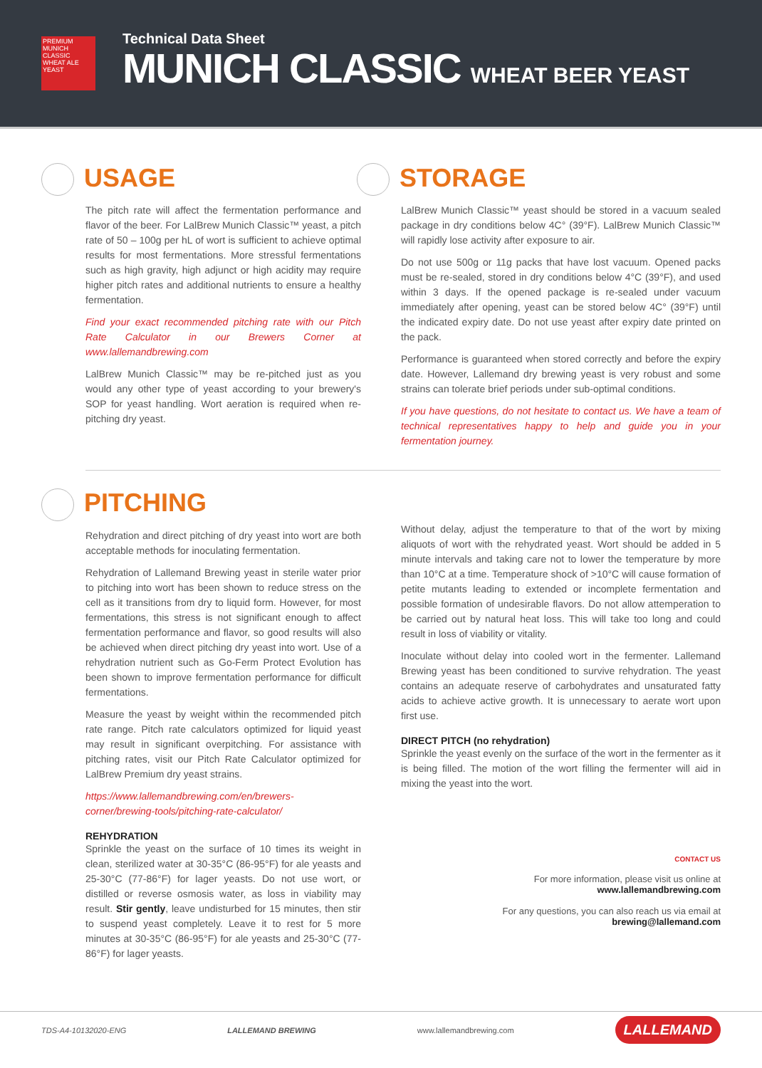PREMIUM
MUNICH CLASSIC
WHEAT ALE YEAST
Technical Data Sheet
MUNICH CLASSIC WHEAT BEER YEAST
USAGE
The pitch rate will affect the fermentation performance and flavor of the beer. For LalBrew Munich Classic™ yeast, a pitch rate of 50 – 100g per hL of wort is sufficient to achieve optimal results for most fermentations. More stressful fermentations such as high gravity, high adjunct or high acidity may require higher pitch rates and additional nutrients to ensure a healthy fermentation.
Find your exact recommended pitching rate with our Pitch Rate Calculator in our Brewers Corner at www.lallemandbrewing.com
LalBrew Munich Classic™ may be re-pitched just as you would any other type of yeast according to your brewery's SOP for yeast handling. Wort aeration is required when re-pitching dry yeast.
STORAGE
LalBrew Munich Classic™ yeast should be stored in a vacuum sealed package in dry conditions below 4C° (39°F). LalBrew Munich Classic™ will rapidly lose activity after exposure to air.
Do not use 500g or 11g packs that have lost vacuum. Opened packs must be re-sealed, stored in dry conditions below 4°C (39°F), and used within 3 days. If the opened package is re-sealed under vacuum immediately after opening, yeast can be stored below 4C° (39°F) until the indicated expiry date. Do not use yeast after expiry date printed on the pack.
Performance is guaranteed when stored correctly and before the expiry date. However, Lallemand dry brewing yeast is very robust and some strains can tolerate brief periods under sub-optimal conditions.
If you have questions, do not hesitate to contact us. We have a team of technical representatives happy to help and guide you in your fermentation journey.
PITCHING
Rehydration and direct pitching of dry yeast into wort are both acceptable methods for inoculating fermentation.
Rehydration of Lallemand Brewing yeast in sterile water prior to pitching into wort has been shown to reduce stress on the cell as it transitions from dry to liquid form. However, for most fermentations, this stress is not significant enough to affect fermentation performance and flavor, so good results will also be achieved when direct pitching dry yeast into wort. Use of a rehydration nutrient such as Go-Ferm Protect Evolution has been shown to improve fermentation performance for difficult fermentations.
Measure the yeast by weight within the recommended pitch rate range. Pitch rate calculators optimized for liquid yeast may result in significant overpitching. For assistance with pitching rates, visit our Pitch Rate Calculator optimized for LalBrew Premium dry yeast strains.
https://www.lallemandbrewing.com/en/brewers-corner/brewing-tools/pitching-rate-calculator/
REHYDRATION
Sprinkle the yeast on the surface of 10 times its weight in clean, sterilized water at 30-35°C (86-95°F) for ale yeasts and 25-30°C (77-86°F) for lager yeasts. Do not use wort, or distilled or reverse osmosis water, as loss in viability may result. Stir gently, leave undisturbed for 15 minutes, then stir to suspend yeast completely. Leave it to rest for 5 more minutes at 30-35°C (86-95°F) for ale yeasts and 25-30°C (77-86°F) for lager yeasts.
Without delay, adjust the temperature to that of the wort by mixing aliquots of wort with the rehydrated yeast. Wort should be added in 5 minute intervals and taking care not to lower the temperature by more than 10°C at a time. Temperature shock of >10°C will cause formation of petite mutants leading to extended or incomplete fermentation and possible formation of undesirable flavors. Do not allow attemperation to be carried out by natural heat loss. This will take too long and could result in loss of viability or vitality.
Inoculate without delay into cooled wort in the fermenter. Lallemand Brewing yeast has been conditioned to survive rehydration. The yeast contains an adequate reserve of carbohydrates and unsaturated fatty acids to achieve active growth. It is unnecessary to aerate wort upon first use.
DIRECT PITCH (no rehydration)
Sprinkle the yeast evenly on the surface of the wort in the fermenter as it is being filled. The motion of the wort filling the fermenter will aid in mixing the yeast into the wort.
CONTACT US
For more information, please visit us online at
www.lallemandbrewing.com
For any questions, you can also reach us via email at
brewing@lallemand.com
TDS-A4-10132020-ENG LALLEMAND BREWING www.lallemandbrewing.com LALLEMAND